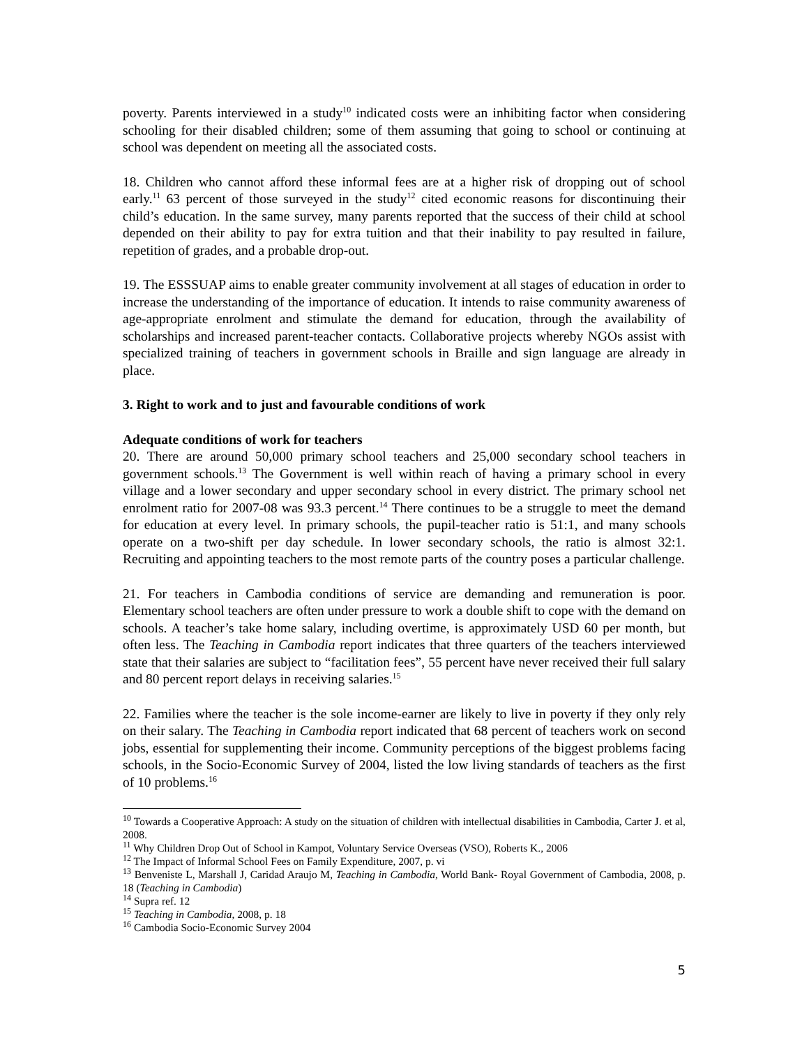poverty. Parents interviewed in a study<sup>10</sup> indicated costs were an inhibiting factor when considering schooling for their disabled children; some of them assuming that going to school or continuing at school was dependent on meeting all the associated costs.
18. Children who cannot afford these informal fees are at a higher risk of dropping out of school early.<sup>11</sup> 63 percent of those surveyed in the study<sup>12</sup> cited economic reasons for discontinuing their child’s education. In the same survey, many parents reported that the success of their child at school depended on their ability to pay for extra tuition and that their inability to pay resulted in failure, repetition of grades, and a probable drop-out.
19. The ESSSUAP aims to enable greater community involvement at all stages of education in order to increase the understanding of the importance of education. It intends to raise community awareness of age-appropriate enrolment and stimulate the demand for education, through the availability of scholarships and increased parent-teacher contacts. Collaborative projects whereby NGOs assist with specialized training of teachers in government schools in Braille and sign language are already in place.
3. Right to work and to just and favourable conditions of work
Adequate conditions of work for teachers
20. There are around 50,000 primary school teachers and 25,000 secondary school teachers in government schools.<sup>13</sup> The Government is well within reach of having a primary school in every village and a lower secondary and upper secondary school in every district. The primary school net enrolment ratio for 2007-08 was 93.3 percent.<sup>14</sup> There continues to be a struggle to meet the demand for education at every level. In primary schools, the pupil-teacher ratio is 51:1, and many schools operate on a two-shift per day schedule. In lower secondary schools, the ratio is almost 32:1. Recruiting and appointing teachers to the most remote parts of the country poses a particular challenge.
21. For teachers in Cambodia conditions of service are demanding and remuneration is poor. Elementary school teachers are often under pressure to work a double shift to cope with the demand on schools. A teacher’s take home salary, including overtime, is approximately USD 60 per month, but often less. The Teaching in Cambodia report indicates that three quarters of the teachers interviewed state that their salaries are subject to “facilitation fees”, 55 percent have never received their full salary and 80 percent report delays in receiving salaries.<sup>15</sup>
22. Families where the teacher is the sole income-earner are likely to live in poverty if they only rely on their salary. The Teaching in Cambodia report indicated that 68 percent of teachers work on second jobs, essential for supplementing their income. Community perceptions of the biggest problems facing schools, in the Socio-Economic Survey of 2004, listed the low living standards of teachers as the first of 10 problems.<sup>16</sup>
<sup>10</sup> Towards a Cooperative Approach: A study on the situation of children with intellectual disabilities in Cambodia, Carter J. et al, 2008.
<sup>11</sup> Why Children Drop Out of School in Kampot, Voluntary Service Overseas (VSO), Roberts K., 2006
<sup>12</sup> The Impact of Informal School Fees on Family Expenditure, 2007, p. vi
<sup>13</sup> Benveniste L, Marshall J, Caridad Araujo M, Teaching in Cambodia, World Bank- Royal Government of Cambodia, 2008, p. 18 (Teaching in Cambodia)
<sup>14</sup> Supra ref. 12
<sup>15</sup> Teaching in Cambodia, 2008, p. 18
<sup>16</sup> Cambodia Socio-Economic Survey 2004
5